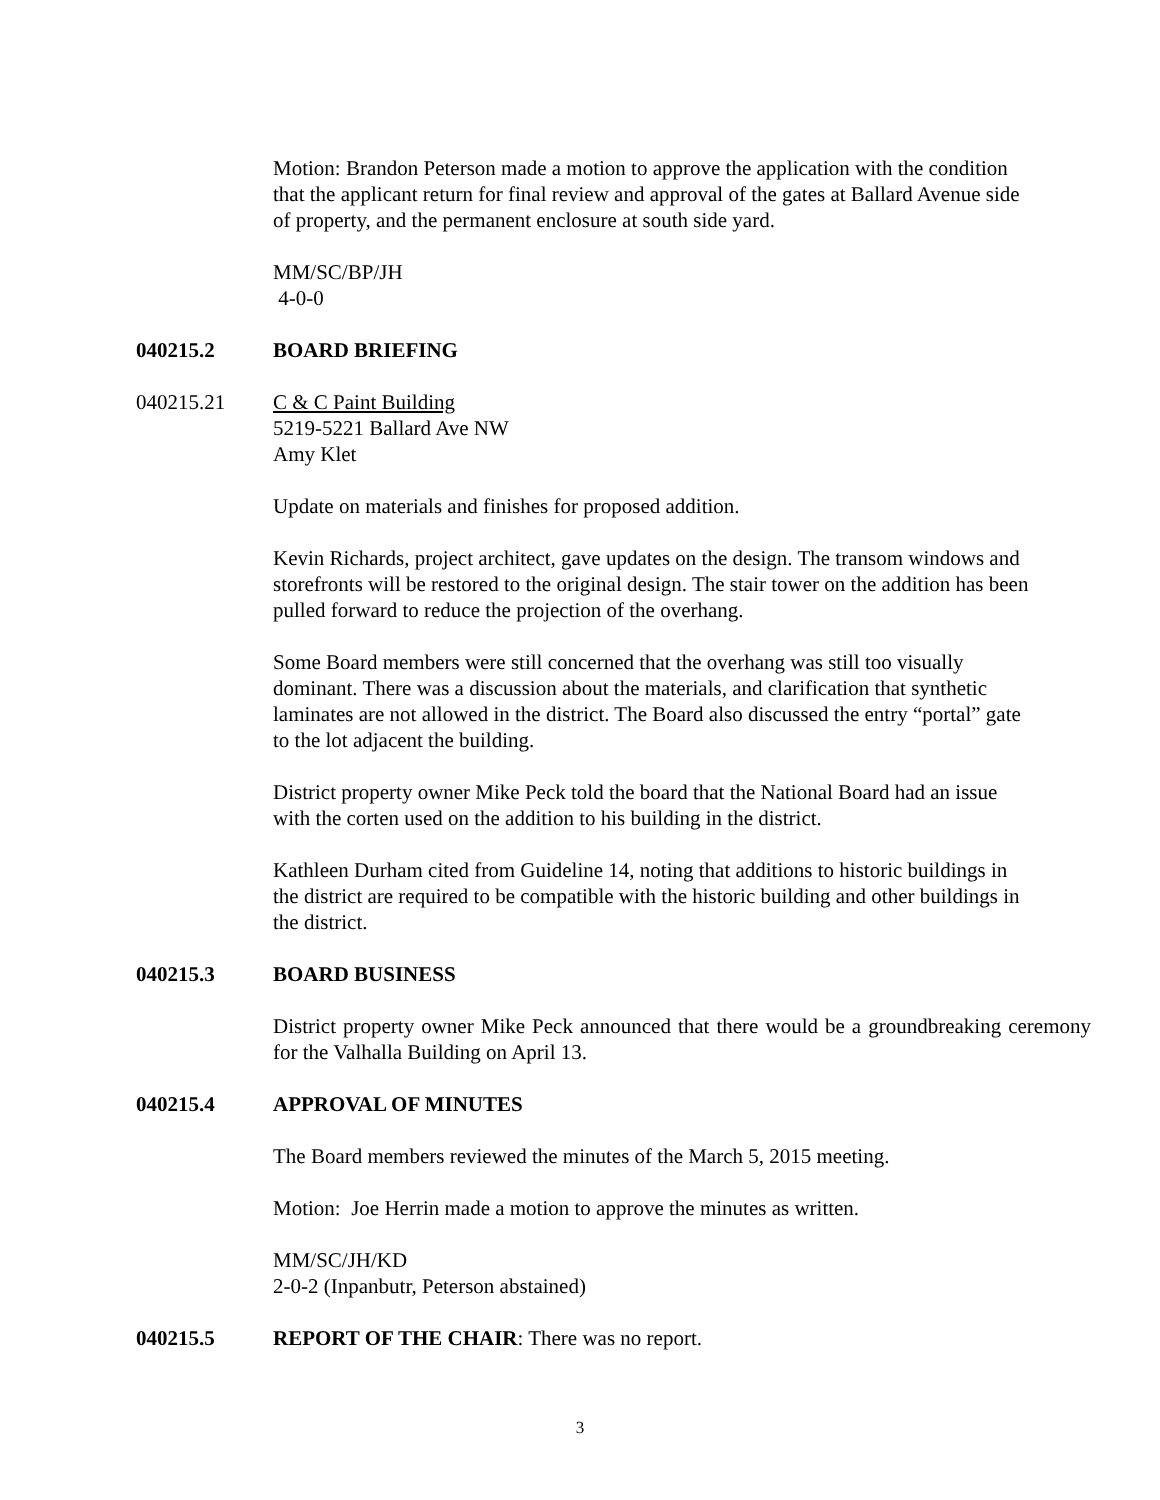Motion: Brandon Peterson made a motion to approve the application with the condition that the applicant return for final review and approval of the gates at Ballard Avenue side of property, and the permanent enclosure at south side yard.
MM/SC/BP/JH
4-0-0
040215.2 BOARD BRIEFING
040215.21 C & C Paint Building
5219-5221 Ballard Ave NW
Amy Klet
Update on materials and finishes for proposed addition.
Kevin Richards, project architect, gave updates on the design. The transom windows and storefronts will be restored to the original design. The stair tower on the addition has been pulled forward to reduce the projection of the overhang.
Some Board members were still concerned that the overhang was still too visually dominant. There was a discussion about the materials, and clarification that synthetic laminates are not allowed in the district. The Board also discussed the entry “portal” gate to the lot adjacent the building.
District property owner Mike Peck told the board that the National Board had an issue with the corten used on the addition to his building in the district.
Kathleen Durham cited from Guideline 14, noting that additions to historic buildings in the district are required to be compatible with the historic building and other buildings in the district.
040215.3 BOARD BUSINESS
District property owner Mike Peck announced that there would be a groundbreaking ceremony for the Valhalla Building on April 13.
040215.4 APPROVAL OF MINUTES
The Board members reviewed the minutes of the March 5, 2015 meeting.
Motion: Joe Herrin made a motion to approve the minutes as written.
MM/SC/JH/KD
2-0-2 (Inpanbutr, Peterson abstained)
040215.5 REPORT OF THE CHAIR: There was no report.
3